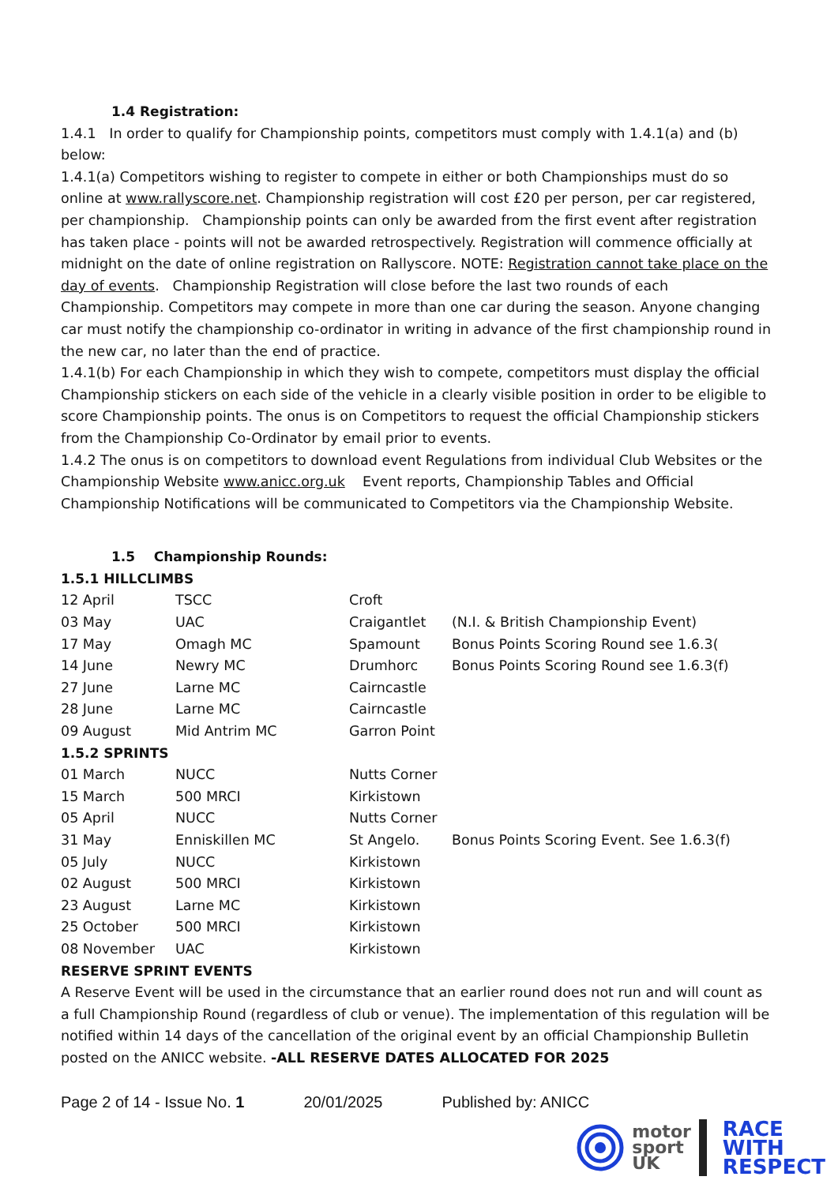1.4 Registration:
1.4.1 In order to qualify for Championship points, competitors must comply with 1.4.1(a) and (b) below:
1.4.1(a) Competitors wishing to register to compete in either or both Championships must do so online at www.rallyscore.net. Championship registration will cost £20 per person, per car registered, per championship. Championship points can only be awarded from the first event after registration has taken place - points will not be awarded retrospectively. Registration will commence officially at midnight on the date of online registration on Rallyscore. NOTE: Registration cannot take place on the day of events. Championship Registration will close before the last two rounds of each Championship. Competitors may compete in more than one car during the season. Anyone changing car must notify the championship co-ordinator in writing in advance of the first championship round in the new car, no later than the end of practice.
1.4.1(b) For each Championship in which they wish to compete, competitors must display the official Championship stickers on each side of the vehicle in a clearly visible position in order to be eligible to score Championship points. The onus is on Competitors to request the official Championship stickers from the Championship Co-Ordinator by email prior to events.
1.4.2 The onus is on competitors to download event Regulations from individual Club Websites or the Championship Website www.anicc.org.uk Event reports, Championship Tables and Official Championship Notifications will be communicated to Competitors via the Championship Website.
1.5 Championship Rounds:
1.5.1 HILLCLIMBS
| 12 April | TSCC | Croft | |
| 03 May | UAC | Craigantlet | (N.I. & British Championship Event) |
| 17 May | Omagh MC | Spamount | Bonus Points Scoring Round see 1.6.3( |
| 14 June | Newry MC | Drumhorc | Bonus Points Scoring Round see 1.6.3(f) |
| 27 June | Larne MC | Cairncastle | |
| 28 June | Larne MC | Cairncastle | |
| 09 August | Mid Antrim MC | Garron Point | |
1.5.2 SPRINTS
| 01 March | NUCC | Nutts Corner | |
| 15 March | 500 MRCI | Kirkistown | |
| 05 April | NUCC | Nutts Corner | |
| 31 May | Enniskillen MC | St Angelo. | Bonus Points Scoring Event. See 1.6.3(f) |
| 05 July | NUCC | Kirkistown | |
| 02 August | 500 MRCI | Kirkistown | |
| 23 August | Larne MC | Kirkistown | |
| 25 October | 500 MRCI | Kirkistown | |
| 08 November | UAC | Kirkistown | |
RESERVE SPRINT EVENTS
A Reserve Event will be used in the circumstance that an earlier round does not run and will count as a full Championship Round (regardless of club or venue). The implementation of this regulation will be notified within 14 days of the cancellation of the original event by an official Championship Bulletin posted on the ANICC website. -ALL RESERVE DATES ALLOCATED FOR 2025
Page 2 of 14 - Issue No. 1 20/01/2025 Published by: ANICC
motor
sport
UK
RACE
WITH
RESPECT